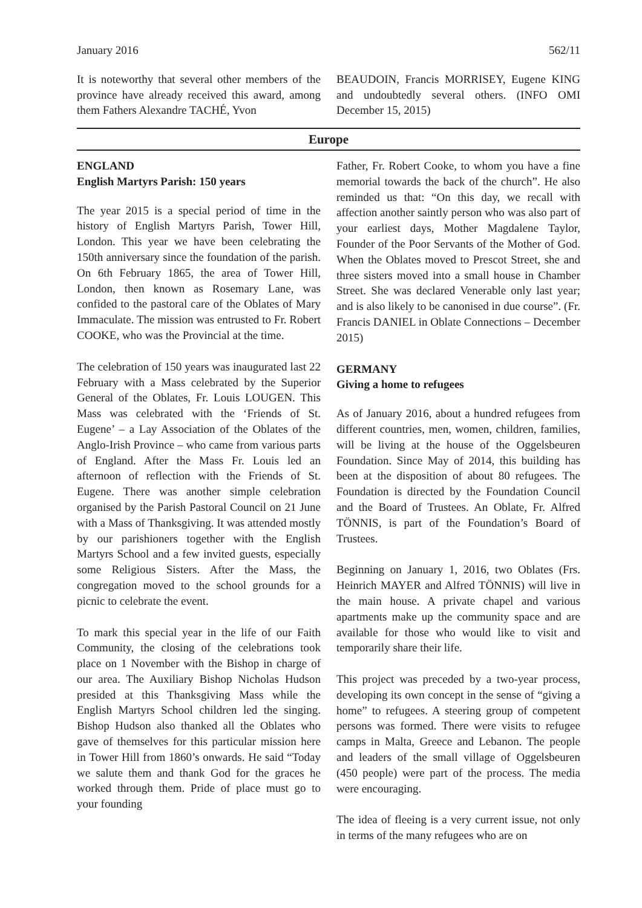January 2016 562/11
It is noteworthy that several other members of the province have already received this award, among them Fathers Alexandre TACHÉ, Yvon
BEAUDOIN, Francis MORRISEY, Eugene KING and undoubtedly several others. (INFO OMI December 15, 2015)
Europe
ENGLAND
English Martyrs Parish: 150 years
The year 2015 is a special period of time in the history of English Martyrs Parish, Tower Hill, London. This year we have been celebrating the 150th anniversary since the foundation of the parish. On 6th February 1865, the area of Tower Hill, London, then known as Rosemary Lane, was confided to the pastoral care of the Oblates of Mary Immaculate. The mission was entrusted to Fr. Robert COOKE, who was the Provincial at the time.
The celebration of 150 years was inaugurated last 22 February with a Mass celebrated by the Superior General of the Oblates, Fr. Louis LOUGEN. This Mass was celebrated with the ‘Friends of St. Eugene’ – a Lay Association of the Oblates of the Anglo-Irish Province – who came from various parts of England. After the Mass Fr. Louis led an afternoon of reflection with the Friends of St. Eugene. There was another simple celebration organised by the Parish Pastoral Council on 21 June with a Mass of Thanksgiving. It was attended mostly by our parishioners together with the English Martyrs School and a few invited guests, especially some Religious Sisters. After the Mass, the congregation moved to the school grounds for a picnic to celebrate the event.
To mark this special year in the life of our Faith Community, the closing of the celebrations took place on 1 November with the Bishop in charge of our area. The Auxiliary Bishop Nicholas Hudson presided at this Thanksgiving Mass while the English Martyrs School children led the singing. Bishop Hudson also thanked all the Oblates who gave of themselves for this particular mission here in Tower Hill from 1860’s onwards. He said “Today we salute them and thank God for the graces he worked through them. Pride of place must go to your founding
Father, Fr. Robert Cooke, to whom you have a fine memorial towards the back of the church”. He also reminded us that: “On this day, we recall with affection another saintly person who was also part of your earliest days, Mother Magdalene Taylor, Founder of the Poor Servants of the Mother of God. When the Oblates moved to Prescot Street, she and three sisters moved into a small house in Chamber Street. She was declared Venerable only last year; and is also likely to be canonised in due course”. (Fr. Francis DANIEL in Oblate Connections – December 2015)
GERMANY
Giving a home to refugees
As of January 2016, about a hundred refugees from different countries, men, women, children, families, will be living at the house of the Oggelsbeuren Foundation. Since May of 2014, this building has been at the disposition of about 80 refugees. The Foundation is directed by the Foundation Council and the Board of Trustees. An Oblate, Fr. Alfred TÖNNIS, is part of the Foundation’s Board of Trustees.
Beginning on January 1, 2016, two Oblates (Frs. Heinrich MAYER and Alfred TÖNNIS) will live in the main house. A private chapel and various apartments make up the community space and are available for those who would like to visit and temporarily share their life.
This project was preceded by a two-year process, developing its own concept in the sense of “giving a home” to refugees. A steering group of competent persons was formed. There were visits to refugee camps in Malta, Greece and Lebanon. The people and leaders of the small village of Oggelsbeuren (450 people) were part of the process. The media were encouraging.
The idea of fleeing is a very current issue, not only in terms of the many refugees who are on